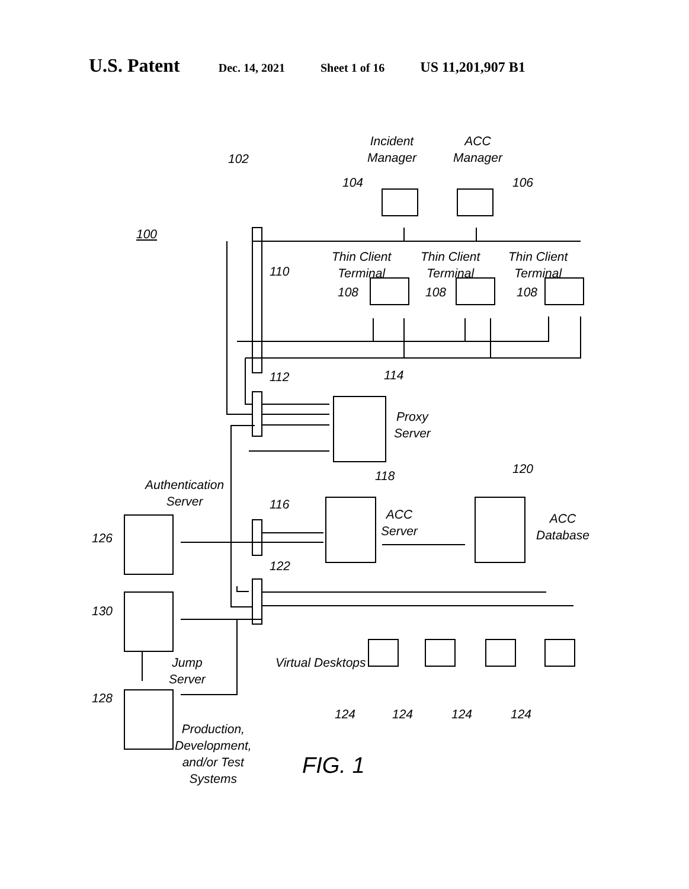U.S. Patent Dec. 14, 2021 Sheet 1 of 16 US 11,201,907 B1
100
102
Incident
Manager
ACC
Manager
104 106
110
Thin Client
Terminal
Thin Client
Terminal
Thin Client
Terminal
108 108 108
112 114
Proxy
Server
118 120
Authentication
Server
116
ACC
Server
ACC
Database
126
122
130
Virtual Desktops
Jump
Server
124 124 124 124
128
Production,
Development,
and/or Test
Systems
FIG. 1